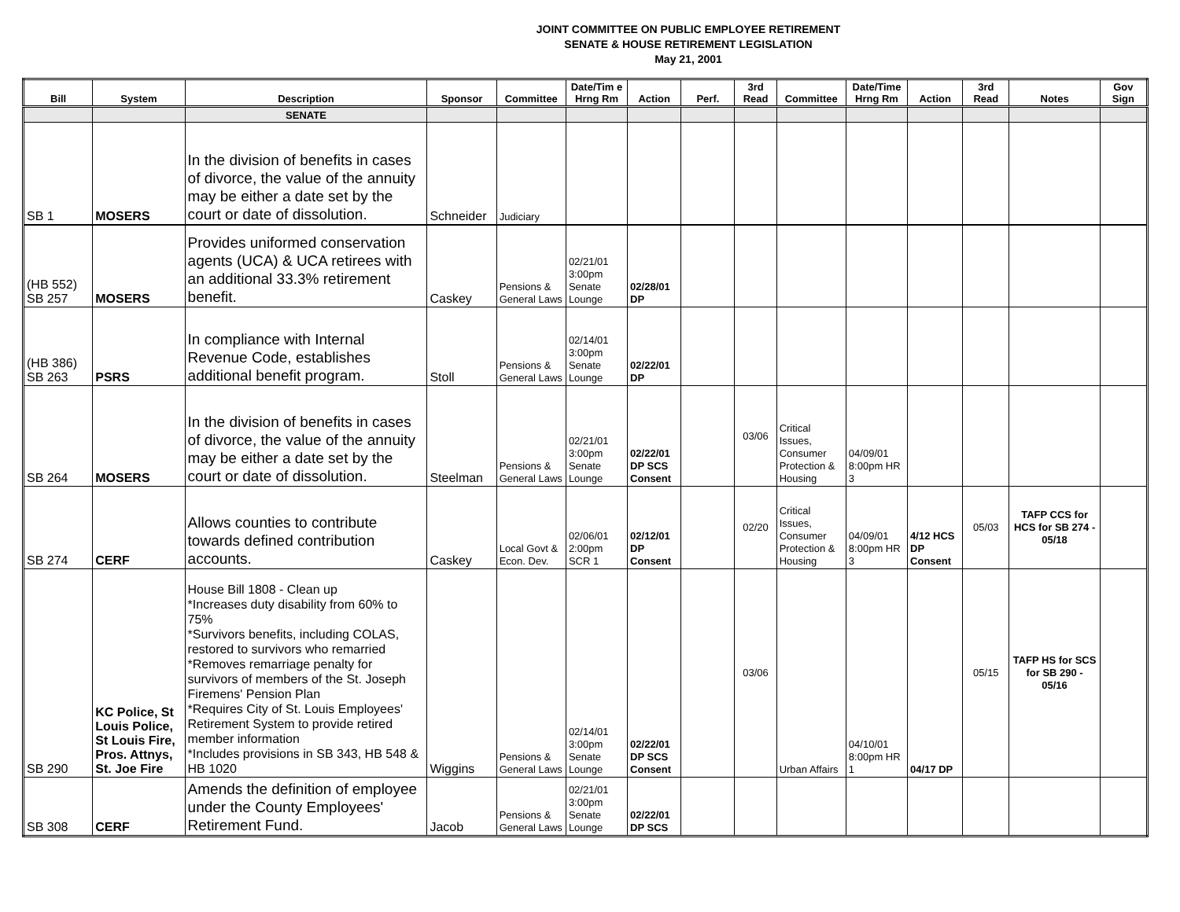JOINT COMMITTEE ON PUBLIC EMPLOYEE RETIREMENT
SENATE & HOUSE RETIREMENT LEGISLATION
May 21, 2001
| Bill | System | Description | Sponsor | Committee | Date/Tim e Hrng Rm | Action | Perf. | 3rd Read | Committee | Date/Time Hrng Rm | Action | 3rd Read | Notes | Gov Sign |
| --- | --- | --- | --- | --- | --- | --- | --- | --- | --- | --- | --- | --- | --- | --- |
| | | SENATE | | | | | | | | | | | | |
| SB 1 | MOSERS | In the division of benefits in cases of divorce, the value of the annuity may be either a date set by the court or date of dissolution. | Schneider | Judiciary | | | | | | | | | | |
| (HB 552) SB 257 | MOSERS | Provides uniformed conservation agents (UCA) & UCA retirees with an additional 33.3% retirement benefit. | Caskey | Pensions & General Laws | 02/21/01 3:00pm Senate Lounge | 02/28/01 DP | | | | | | | | |
| (HB 386) SB 263 | PSRS | In compliance with Internal Revenue Code, establishes additional benefit program. | Stoll | Pensions & General Laws | 02/14/01 3:00pm Senate Lounge | 02/22/01 DP | | | | | | | | |
| SB 264 | MOSERS | In the division of benefits in cases of divorce, the value of the annuity may be either a date set by the court or date of dissolution. | Steelman | Pensions & General Laws | 02/21/01 3:00pm Senate Lounge | 02/22/01 DP SCS Consent | | 03/06 | Critical Issues, Consumer Protection & Housing | 04/09/01 8:00pm HR 3 | | | | |
| SB 274 | CERF | Allows counties to contribute towards defined contribution accounts. | Caskey | Local Govt & Econ. Dev. | 02/06/01 2:00pm SCR 1 | 02/12/01 DP Consent | | 02/20 | Critical Issues, Consumer Protection & Housing | 04/09/01 8:00pm HR 3 | 4/12 HCS DP Consent | 05/03 | TAFP CCS for HCS for SB 274 - 05/18 | |
| SB 290 | KC Police, St Louis Police, St Louis Fire, Pros. Attnys, St. Joe Fire | House Bill 1808 - Clean up *Increases duty disability from 60% to 75% *Survivors benefits, including COLAS, restored to survivors who remarried *Removes remarriage penalty for survivors of members of the St. Joseph Firemens' Pension Plan *Requires City of St. Louis Employees' Retirement System to provide retired member information *Includes provisions in SB 343, HB 548 & HB 1020 | Wiggins | Pensions & General Laws | 02/14/01 3:00pm Senate Lounge | 02/22/01 DP SCS Consent | | 03/06 | Urban Affairs | 04/10/01 8:00pm HR 1 | 04/17 DP | 05/15 | TAFP HS for SCS for SB 290 - 05/16 | |
| SB 308 | CERF | Amends the definition of employee under the County Employees' Retirement Fund. | Jacob | Pensions & General Laws | 02/21/01 3:00pm Senate Lounge | 02/22/01 DP SCS | | | | | | | | |